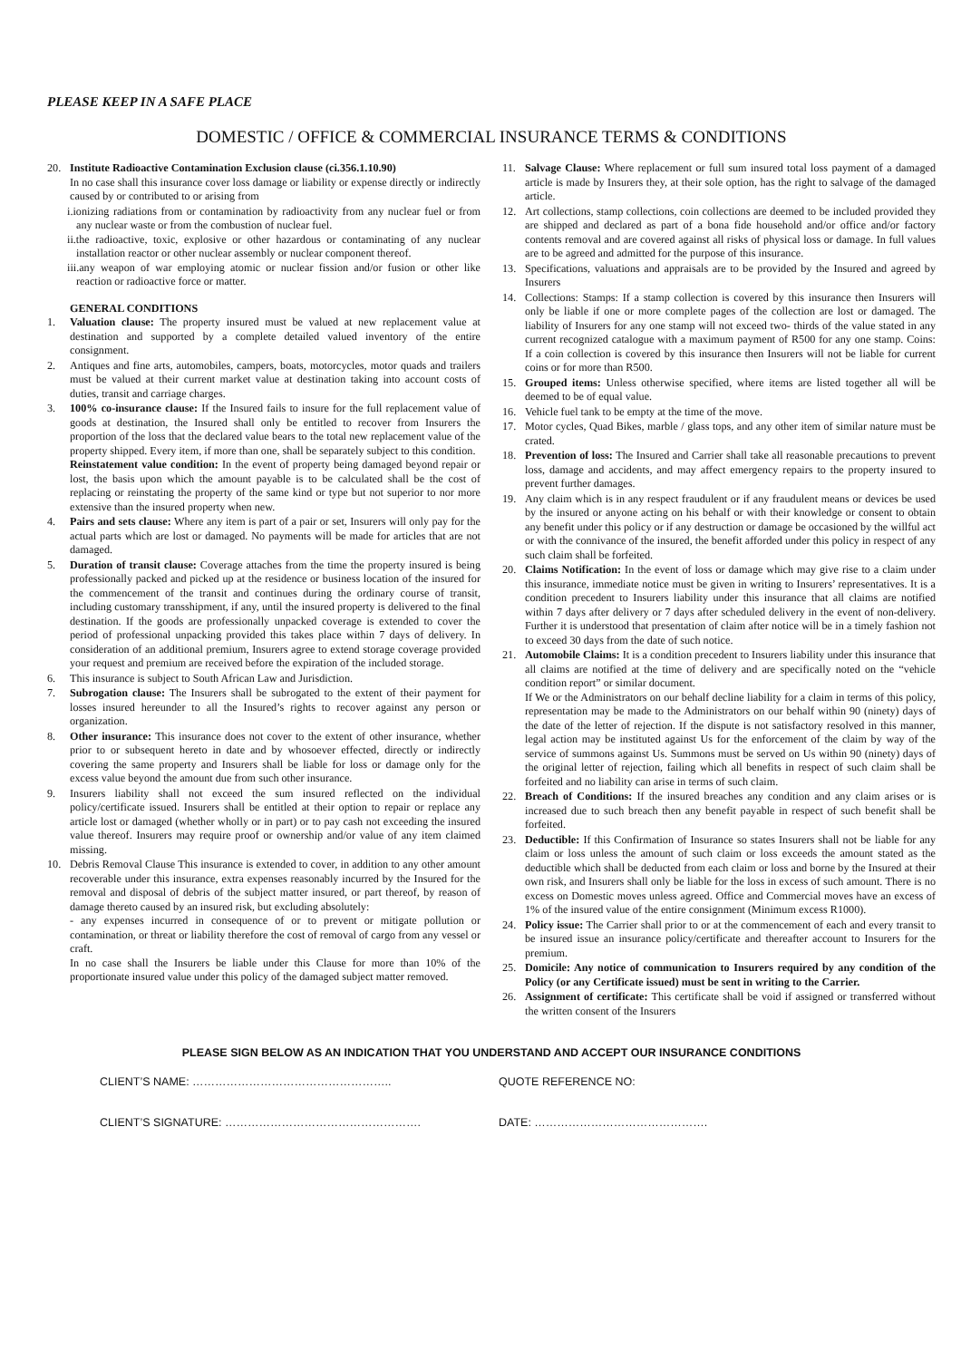PLEASE KEEP IN A SAFE PLACE
DOMESTIC / OFFICE & COMMERCIAL INSURANCE TERMS & CONDITIONS
20. Institute Radioactive Contamination Exclusion clause (ci.356.1.10.90)
In no case shall this insurance cover loss damage or liability or expense directly or indirectly caused by or contributed to or arising from
i.ionizing radiations from or contamination by radioactivity from any nuclear fuel or from any nuclear waste or from the combustion of nuclear fuel.
ii.the radioactive, toxic, explosive or other hazardous or contaminating of any nuclear installation reactor or other nuclear assembly or nuclear component thereof.
iii.any weapon of war employing atomic or nuclear fission and/or fusion or other like reaction or radioactive force or matter.
GENERAL CONDITIONS
1. Valuation clause: The property insured must be valued at new replacement value at destination and supported by a complete detailed valued inventory of the entire consignment.
2. Antiques and fine arts, automobiles, campers, boats, motorcycles, motor quads and trailers must be valued at their current market value at destination taking into account costs of duties, transit and carriage charges.
3. 100% co-insurance clause: If the Insured fails to insure for the full replacement value of goods at destination, the Insured shall only be entitled to recover from Insurers the proportion of the loss that the declared value bears to the total new replacement value of the property shipped. Every item, if more than one, shall be separately subject to this condition.
Reinstatement value condition: In the event of property being damaged beyond repair or lost, the basis upon which the amount payable is to be calculated shall be the cost of replacing or reinstating the property of the same kind or type but not superior to nor more extensive than the insured property when new.
4. Pairs and sets clause: Where any item is part of a pair or set, Insurers will only pay for the actual parts which are lost or damaged. No payments will be made for articles that are not damaged.
5. Duration of transit clause: Coverage attaches from the time the property insured is being professionally packed and picked up at the residence or business location of the insured for the commencement of the transit and continues during the ordinary course of transit, including customary transshipment, if any, until the insured property is delivered to the final destination. If the goods are professionally unpacked coverage is extended to cover the period of professional unpacking provided this takes place within 7 days of delivery. In consideration of an additional premium, Insurers agree to extend storage coverage provided your request and premium are received before the expiration of the included storage.
6. This insurance is subject to South African Law and Jurisdiction.
7. Subrogation clause: The Insurers shall be subrogated to the extent of their payment for losses insured hereunder to all the Insured’s rights to recover against any person or organization.
8. Other insurance: This insurance does not cover to the extent of other insurance, whether prior to or subsequent hereto in date and by whosoever effected, directly or indirectly covering the same property and Insurers shall be liable for loss or damage only for the excess value beyond the amount due from such other insurance.
9. Insurers liability shall not exceed the sum insured reflected on the individual policy/certificate issued. Insurers shall be entitled at their option to repair or replace any article lost or damaged (whether wholly or in part) or to pay cash not exceeding the insured value thereof. Insurers may require proof or ownership and/or value of any item claimed missing.
10. Debris Removal Clause This insurance is extended to cover, in addition to any other amount recoverable under this insurance, extra expenses reasonably incurred by the Insured for the removal and disposal of debris of the subject matter insured, or part thereof, by reason of damage thereto caused by an insured risk, but excluding absolutely:
- any expenses incurred in consequence of or to prevent or mitigate pollution or contamination, or threat or liability therefore the cost of removal of cargo from any vessel or craft.
In no case shall the Insurers be liable under this Clause for more than 10% of the proportionate insured value under this policy of the damaged subject matter removed.
11. Salvage Clause: Where replacement or full sum insured total loss payment of a damaged article is made by Insurers they, at their sole option, has the right to salvage of the damaged article.
12. Art collections, stamp collections, coin collections are deemed to be included provided they are shipped and declared as part of a bona fide household and/or office and/or factory contents removal and are covered against all risks of physical loss or damage. In full values are to be agreed and admitted for the purpose of this insurance.
13. Specifications, valuations and appraisals are to be provided by the Insured and agreed by Insurers
14. Collections: Stamps: If a stamp collection is covered by this insurance then Insurers will only be liable if one or more complete pages of the collection are lost or damaged. The liability of Insurers for any one stamp will not exceed two- thirds of the value stated in any current recognized catalogue with a maximum payment of R500 for any one stamp. Coins: If a coin collection is covered by this insurance then Insurers will not be liable for current coins or for more than R500.
15. Grouped items: Unless otherwise specified, where items are listed together all will be deemed to be of equal value.
16. Vehicle fuel tank to be empty at the time of the move.
17. Motor cycles, Quad Bikes, marble / glass tops, and any other item of similar nature must be crated.
18. Prevention of loss: The Insured and Carrier shall take all reasonable precautions to prevent loss, damage and accidents, and may affect emergency repairs to the property insured to prevent further damages.
19. Any claim which is in any respect fraudulent or if any fraudulent means or devices be used by the insured or anyone acting on his behalf or with their knowledge or consent to obtain any benefit under this policy or if any destruction or damage be occasioned by the willful act or with the connivance of the insured, the benefit afforded under this policy in respect of any such claim shall be forfeited.
20. Claims Notification: In the event of loss or damage which may give rise to a claim under this insurance, immediate notice must be given in writing to Insurers’ representatives. It is a condition precedent to Insurers liability under this insurance that all claims are notified within 7 days after delivery or 7 days after scheduled delivery in the event of non-delivery. Further it is understood that presentation of claim after notice will be in a timely fashion not to exceed 30 days from the date of such notice.
21. Automobile Claims: It is a condition precedent to Insurers liability under this insurance that all claims are notified at the time of delivery and are specifically noted on the “vehicle condition report” or similar document.
If We or the Administrators on our behalf decline liability for a claim in terms of this policy, representation may be made to the Administrators on our behalf within 90 (ninety) days of the date of the letter of rejection. If the dispute is not satisfactory resolved in this manner, legal action may be instituted against Us for the enforcement of the claim by way of the service of summons against Us. Summons must be served on Us within 90 (ninety) days of the original letter of rejection, failing which all benefits in respect of such claim shall be forfeited and no liability can arise in terms of such claim.
22. Breach of Conditions: If the insured breaches any condition and any claim arises or is increased due to such breach then any benefit payable in respect of such benefit shall be forfeited.
23. Deductible: If this Confirmation of Insurance so states Insurers shall not be liable for any claim or loss unless the amount of such claim or loss exceeds the amount stated as the deductible which shall be deducted from each claim or loss and borne by the Insured at their own risk, and Insurers shall only be liable for the loss in excess of such amount. There is no excess on Domestic moves unless agreed. Office and Commercial moves have an excess of 1% of the insured value of the entire consignment (Minimum excess R1000).
24. Policy issue: The Carrier shall prior to or at the commencement of each and every transit to be insured issue an insurance policy/certificate and thereafter account to Insurers for the premium.
25. Domicile: Any notice of communication to Insurers required by any condition of the Policy (or any Certificate issued) must be sent in writing to the Carrier.
26. Assignment of certificate: This certificate shall be void if assigned or transferred without the written consent of the Insurers
PLEASE SIGN BELOW AS AN INDICATION THAT YOU UNDERSTAND AND ACCEPT OUR INSURANCE CONDITIONS
CLIENT’S NAME: …………………………………………….. QUOTE REFERENCE NO:
CLIENT’S SIGNATURE: ……………………………………………. DATE: ……………………………………….